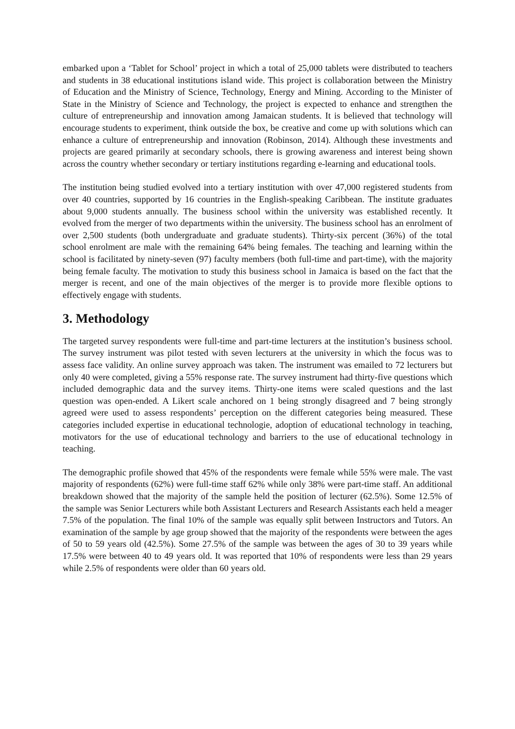embarked upon a ‘Tablet for School’ project in which a total of 25,000 tablets were distributed to teachers and students in 38 educational institutions island wide. This project is collaboration between the Ministry of Education and the Ministry of Science, Technology, Energy and Mining. According to the Minister of State in the Ministry of Science and Technology, the project is expected to enhance and strengthen the culture of entrepreneurship and innovation among Jamaican students. It is believed that technology will encourage students to experiment, think outside the box, be creative and come up with solutions which can enhance a culture of entrepreneurship and innovation (Robinson, 2014). Although these investments and projects are geared primarily at secondary schools, there is growing awareness and interest being shown across the country whether secondary or tertiary institutions regarding e-learning and educational tools.
The institution being studied evolved into a tertiary institution with over 47,000 registered students from over 40 countries, supported by 16 countries in the English-speaking Caribbean. The institute graduates about 9,000 students annually. The business school within the university was established recently. It evolved from the merger of two departments within the university. The business school has an enrolment of over 2,500 students (both undergraduate and graduate students). Thirty-six percent (36%) of the total school enrolment are male with the remaining 64% being females. The teaching and learning within the school is facilitated by ninety-seven (97) faculty members (both full-time and part-time), with the majority being female faculty. The motivation to study this business school in Jamaica is based on the fact that the merger is recent, and one of the main objectives of the merger is to provide more flexible options to effectively engage with students.
3. Methodology
The targeted survey respondents were full-time and part-time lecturers at the institution’s business school. The survey instrument was pilot tested with seven lecturers at the university in which the focus was to assess face validity. An online survey approach was taken. The instrument was emailed to 72 lecturers but only 40 were completed, giving a 55% response rate. The survey instrument had thirty-five questions which included demographic data and the survey items. Thirty-one items were scaled questions and the last question was open-ended. A Likert scale anchored on 1 being strongly disagreed and 7 being strongly agreed were used to assess respondents’ perception on the different categories being measured. These categories included expertise in educational technologie, adoption of educational technology in teaching, motivators for the use of educational technology and barriers to the use of educational technology in teaching.
The demographic profile showed that 45% of the respondents were female while 55% were male. The vast majority of respondents (62%) were full-time staff 62% while only 38% were part-time staff. An additional breakdown showed that the majority of the sample held the position of lecturer (62.5%). Some 12.5% of the sample was Senior Lecturers while both Assistant Lecturers and Research Assistants each held a meager 7.5% of the population. The final 10% of the sample was equally split between Instructors and Tutors. An examination of the sample by age group showed that the majority of the respondents were between the ages of 50 to 59 years old (42.5%). Some 27.5% of the sample was between the ages of 30 to 39 years while 17.5% were between 40 to 49 years old. It was reported that 10% of respondents were less than 29 years while 2.5% of respondents were older than 60 years old.